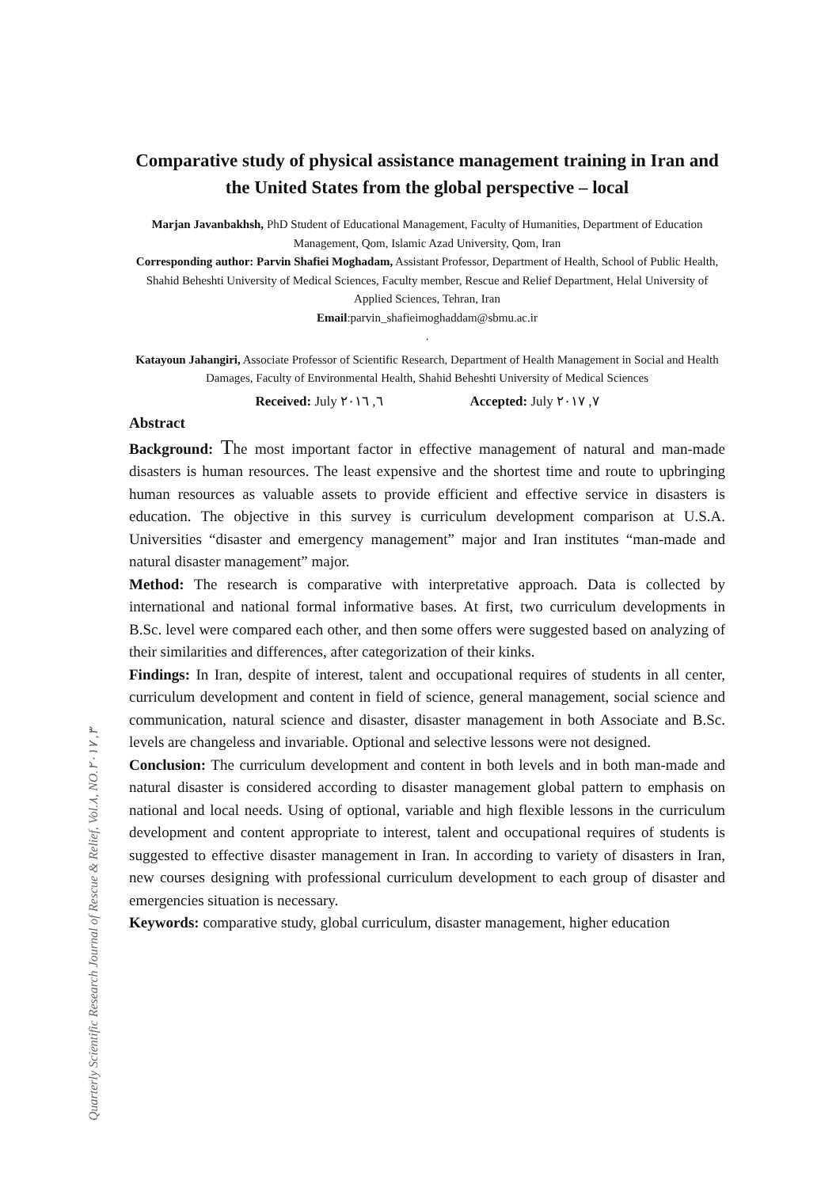Quarterly Scientific Research Journal of Rescue & Relief, Vol.٨, NO.٣, ٢٠١٧
Comparative study of physical assistance management training in Iran and the United States from the global perspective – local
Marjan Javanbakhsh, PhD Student of Educational Management, Faculty of Humanities, Department of Education Management, Qom, Islamic Azad University, Qom, Iran
Corresponding author: Parvin Shafiei Moghadam, Assistant Professor, Department of Health, School of Public Health, Shahid Beheshti University of Medical Sciences, Faculty member, Rescue and Relief Department, Helal University of Applied Sciences, Tehran, Iran
Email:parvin_shafieimoghaddam@sbmu.ac.ir
.
Katayoun Jahangiri, Associate Professor of Scientific Research, Department of Health Management in Social and Health Damages, Faculty of Environmental Health, Shahid Beheshti University of Medical Sciences
Received: July ٦, ٢٠١٦ Accepted: July ٧, ٢٠١٧
Abstract
Background: The most important factor in effective management of natural and man-made disasters is human resources. The least expensive and the shortest time and route to upbringing human resources as valuable assets to provide efficient and effective service in disasters is education. The objective in this survey is curriculum development comparison at U.S.A. Universities “disaster and emergency management” major and Iran institutes “man-made and natural disaster management” major.
Method: The research is comparative with interpretative approach. Data is collected by international and national formal informative bases. At first, two curriculum developments in B.Sc. level were compared each other, and then some offers were suggested based on analyzing of their similarities and differences, after categorization of their kinks.
Findings: In Iran, despite of interest, talent and occupational requires of students in all center, curriculum development and content in field of science, general management, social science and communication, natural science and disaster, disaster management in both Associate and B.Sc. levels are changeless and invariable. Optional and selective lessons were not designed.
Conclusion: The curriculum development and content in both levels and in both man-made and natural disaster is considered according to disaster management global pattern to emphasis on national and local needs. Using of optional, variable and high flexible lessons in the curriculum development and content appropriate to interest, talent and occupational requires of students is suggested to effective disaster management in Iran. In according to variety of disasters in Iran, new courses designing with professional curriculum development to each group of disaster and emergencies situation is necessary.
Keywords: comparative study, global curriculum, disaster management, higher education